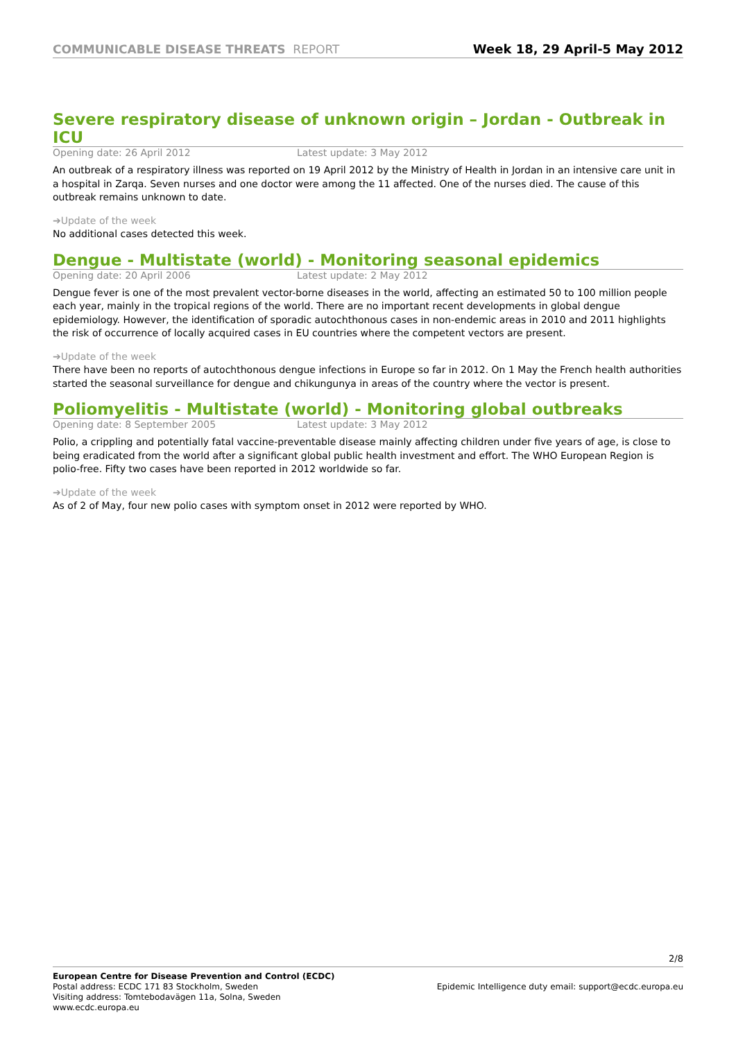COMMUNICABLE DISEASE THREATS REPORT
Week 18, 29 April-5 May 2012
Severe respiratory disease of unknown origin – Jordan - Outbreak in ICU
Opening date: 26 April 2012 Latest update: 3 May 2012
An outbreak of a respiratory illness was reported on 19 April 2012 by the Ministry of Health in Jordan in an intensive care unit in a hospital in Zarqa. Seven nurses and one doctor were among the 11 affected. One of the nurses died. The cause of this outbreak remains unknown to date.
➔Update of the week
No additional cases detected this week.
Dengue - Multistate (world) - Monitoring seasonal epidemics
Opening date: 20 April 2006 Latest update: 2 May 2012
Dengue fever is one of the most prevalent vector-borne diseases in the world, affecting an estimated 50 to 100 million people each year, mainly in the tropical regions of the world. There are no important recent developments in global dengue epidemiology. However, the identification of sporadic autochthonous cases in non-endemic areas in 2010 and 2011 highlights the risk of occurrence of locally acquired cases in EU countries where the competent vectors are present.
➔Update of the week
There have been no reports of autochthonous dengue infections in Europe so far in 2012. On 1 May the French health authorities started the seasonal surveillance for dengue and chikungunya in areas of the country where the vector is present.
Poliomyelitis - Multistate (world) - Monitoring global outbreaks
Opening date: 8 September 2005 Latest update: 3 May 2012
Polio, a crippling and potentially fatal vaccine-preventable disease mainly affecting children under five years of age, is close to being eradicated from the world after a significant global public health investment and effort. The WHO European Region is polio-free. Fifty two cases have been reported in 2012 worldwide so far.
➔Update of the week
As of 2 of May, four new polio cases with symptom onset in 2012 were reported by WHO.
2/8
European Centre for Disease Prevention and Control (ECDC)
Postal address: ECDC 171 83 Stockholm, Sweden
Visiting address: Tomtebodavägen 11a, Solna, Sweden
www.ecdc.europa.eu
Epidemic Intelligence duty email: support@ecdc.europa.eu